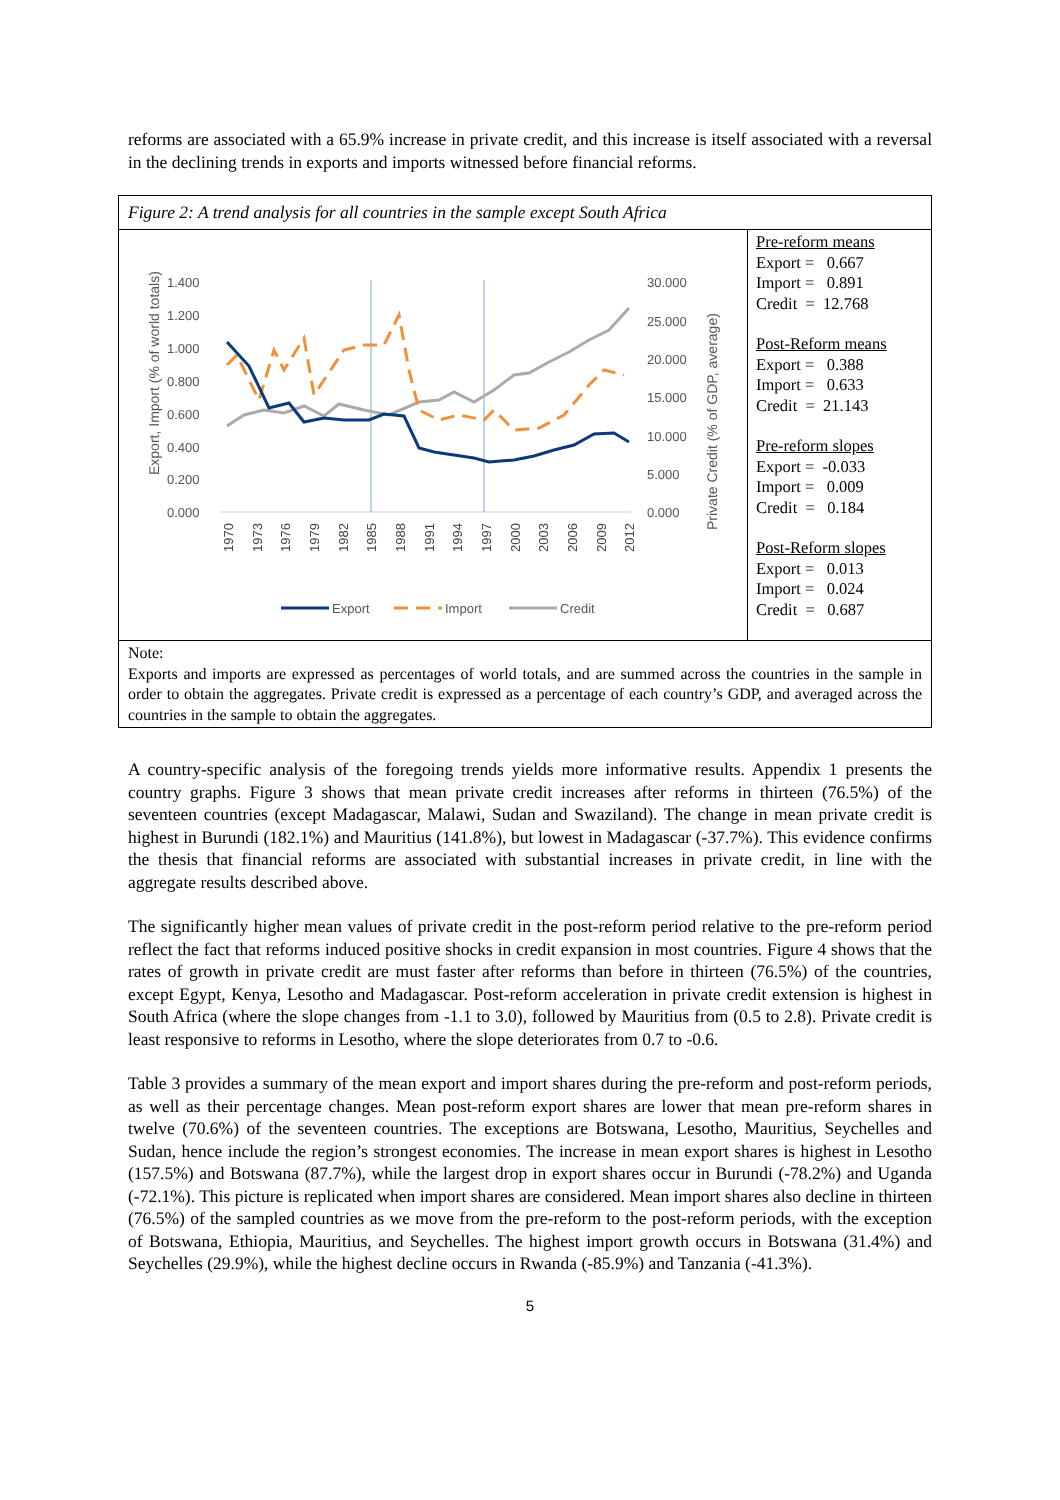reforms are associated with a 65.9% increase in private credit, and this increase is itself associated with a reversal in the declining trends in exports and imports witnessed before financial reforms.
Figure 2: A trend analysis for all countries in the sample except South Africa
Export, Import (% of world totals)
1.400
1.200
1.000
0.800
0.600
0.400
0.200
0.000
30.000
25.000
20.000
15.000
10.000
5.000
0.000
Private Credit (% of GDP, average)
1970
1973
1976
1979
1982
1985
1988
1991
1994
1997
2000
2003
2006
2009
2012
Export
Import
Credit
Pre-reform means
Export = 0.667
Import = 0.891
Credit = 12.768
Post-Reform means
Export = 0.388
Import = 0.633
Credit = 21.143
Pre-reform slopes
Export = -0.033
Import = 0.009
Credit = 0.184
Post-Reform slopes
Export = 0.013
Import = 0.024
Credit = 0.687
Note:
Exports and imports are expressed as percentages of world totals, and are summed across the countries in the sample in order to obtain the aggregates. Private credit is expressed as a percentage of each country’s GDP, and averaged across the countries in the sample to obtain the aggregates.
A country-specific analysis of the foregoing trends yields more informative results. Appendix 1 presents the country graphs. Figure 3 shows that mean private credit increases after reforms in thirteen (76.5%) of the seventeen countries (except Madagascar, Malawi, Sudan and Swaziland). The change in mean private credit is highest in Burundi (182.1%) and Mauritius (141.8%), but lowest in Madagascar (-37.7%). This evidence confirms the thesis that financial reforms are associated with substantial increases in private credit, in line with the aggregate results described above.
The significantly higher mean values of private credit in the post-reform period relative to the pre-reform period reflect the fact that reforms induced positive shocks in credit expansion in most countries. Figure 4 shows that the rates of growth in private credit are must faster after reforms than before in thirteen (76.5%) of the countries, except Egypt, Kenya, Lesotho and Madagascar. Post-reform acceleration in private credit extension is highest in South Africa (where the slope changes from -1.1 to 3.0), followed by Mauritius from (0.5 to 2.8). Private credit is least responsive to reforms in Lesotho, where the slope deteriorates from 0.7 to -0.6.
Table 3 provides a summary of the mean export and import shares during the pre-reform and post-reform periods, as well as their percentage changes. Mean post-reform export shares are lower that mean pre-reform shares in twelve (70.6%) of the seventeen countries. The exceptions are Botswana, Lesotho, Mauritius, Seychelles and Sudan, hence include the region’s strongest economies. The increase in mean export shares is highest in Lesotho (157.5%) and Botswana (87.7%), while the largest drop in export shares occur in Burundi (-78.2%) and Uganda (-72.1%). This picture is replicated when import shares are considered. Mean import shares also decline in thirteen (76.5%) of the sampled countries as we move from the pre-reform to the post-reform periods, with the exception of Botswana, Ethiopia, Mauritius, and Seychelles. The highest import growth occurs in Botswana (31.4%) and Seychelles (29.9%), while the highest decline occurs in Rwanda (-85.9%) and Tanzania (-41.3%).
5